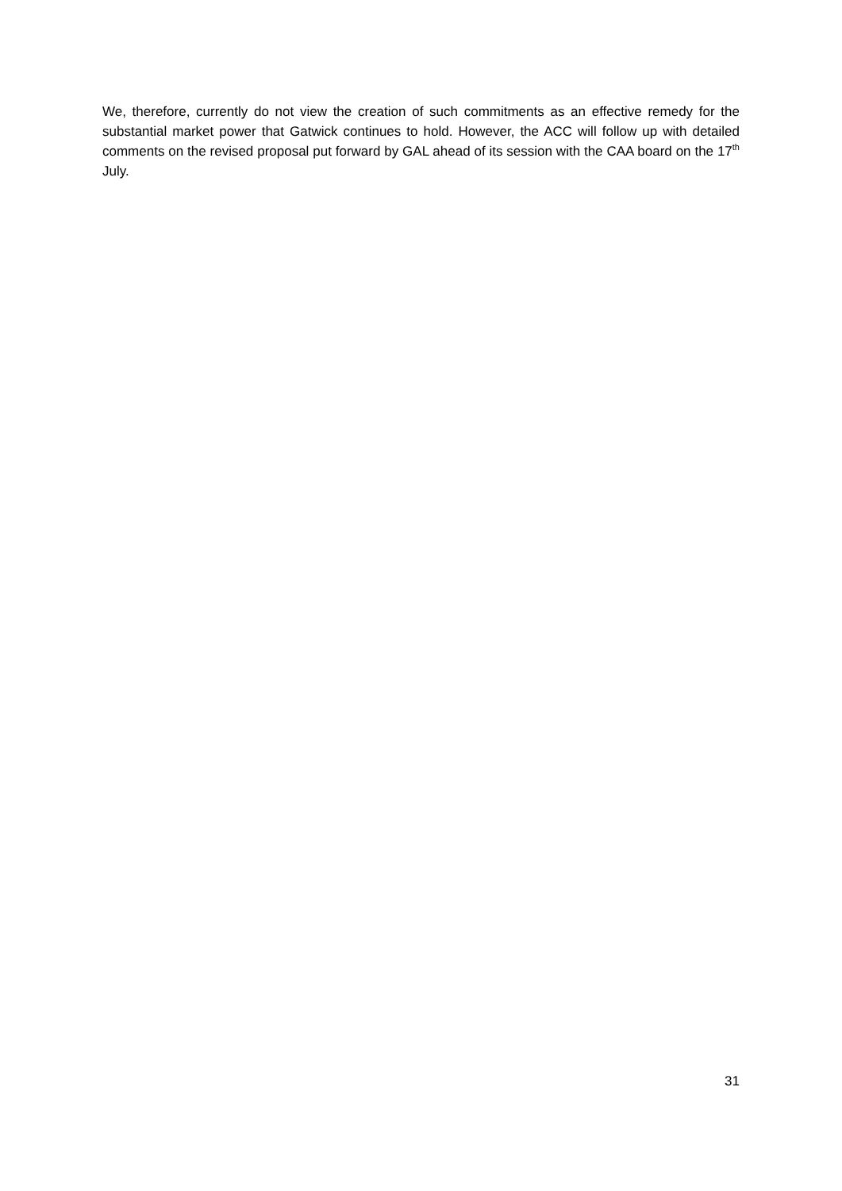We, therefore, currently do not view the creation of such commitments as an effective remedy for the substantial market power that Gatwick continues to hold. However, the ACC will follow up with detailed comments on the revised proposal put forward by GAL ahead of its session with the CAA board on the 17<sup>th</sup> July.
31